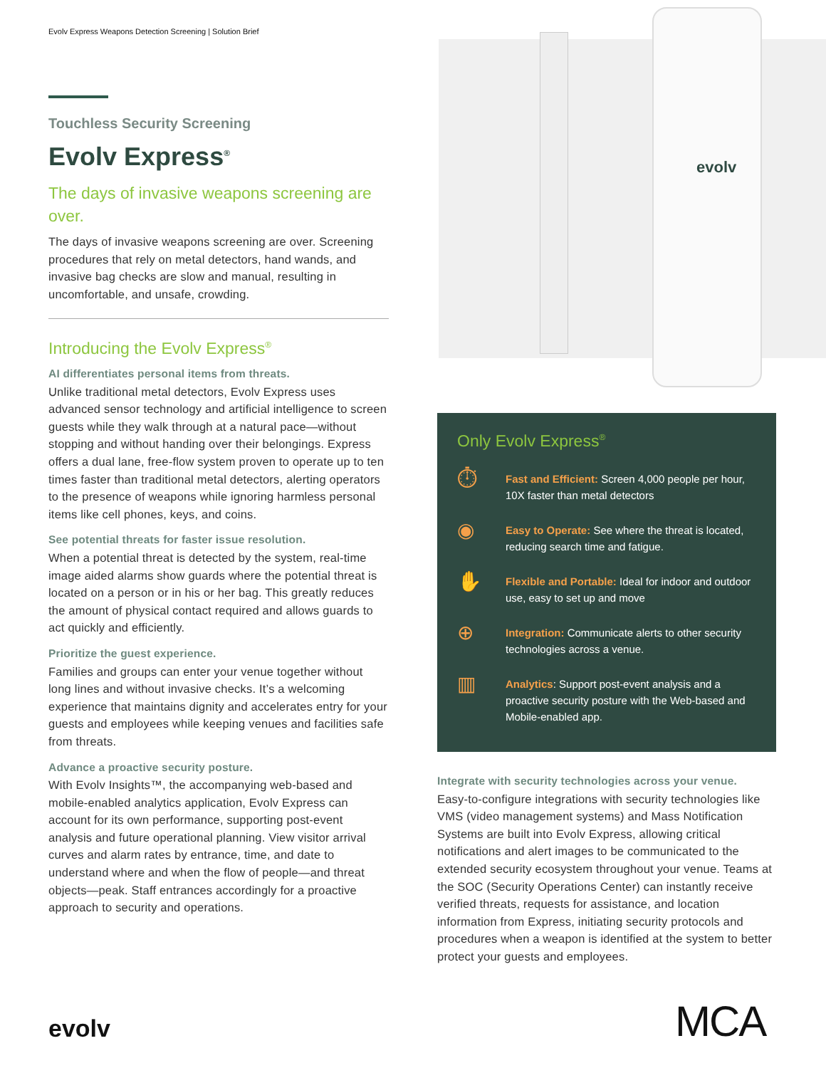Evolv Express Weapons Detection Screening | Solution Brief
evolv
Touchless Security Screening
Evolv Express<sup>®</sup>
The days of invasive weapons screening are over.
The days of invasive weapons screening are over. Screening procedures that rely on metal detectors, hand wands, and invasive bag checks are slow and manual, resulting in uncomfortable, and unsafe, crowding.
Introducing the Evolv Express<sup>®</sup>
AI differentiates personal items from threats.
Unlike traditional metal detectors, Evolv Express uses advanced sensor technology and artificial intelligence to screen guests while they walk through at a natural pace—without stopping and without handing over their belongings. Express offers a dual lane, free-flow system proven to operate up to ten times faster than traditional metal detectors, alerting operators to the presence of weapons while ignoring harmless personal items like cell phones, keys, and coins.
See potential threats for faster issue resolution.
When a potential threat is detected by the system, real-time image aided alarms show guards where the potential threat is located on a person or in his or her bag. This greatly reduces the amount of physical contact required and allows guards to act quickly and efficiently.
Prioritize the guest experience.
Families and groups can enter your venue together without long lines and without invasive checks. It’s a welcoming experience that maintains dignity and accelerates entry for your guests and employees while keeping venues and facilities safe from threats.
Advance a proactive security posture.
With Evolv Insights™, the accompanying web-based and mobile-enabled analytics application, Evolv Express can account for its own performance, supporting post-event analysis and future operational planning. View visitor arrival curves and alarm rates by entrance, time, and date to understand where and when the flow of people—and threat objects—peak. Staff entrances accordingly for a proactive approach to security and operations.
Only Evolv Express<sup>®</sup>
⏱
Fast and Efficient: Screen 4,000 people per hour, 10X faster than metal detectors
◉
Easy to Operate: See where the threat is located, reducing search time and fatigue.
✋
Flexible and Portable: Ideal for indoor and outdoor use, easy to set up and move
⊕
Integration: Communicate alerts to other security technologies across a venue.
▥
Analytics: Support post-event analysis and a proactive security posture with the Web-based and Mobile-enabled app.
Integrate with security technologies across your venue.
Easy-to-configure integrations with security technologies like VMS (video management systems) and Mass Notification Systems are built into Evolv Express, allowing critical notifications and alert images to be communicated to the extended security ecosystem throughout your venue. Teams at the SOC (Security Operations Center) can instantly receive verified threats, requests for assistance, and location information from Express, initiating security protocols and procedures when a weapon is identified at the system to better protect your guests and employees.
evolv MCA